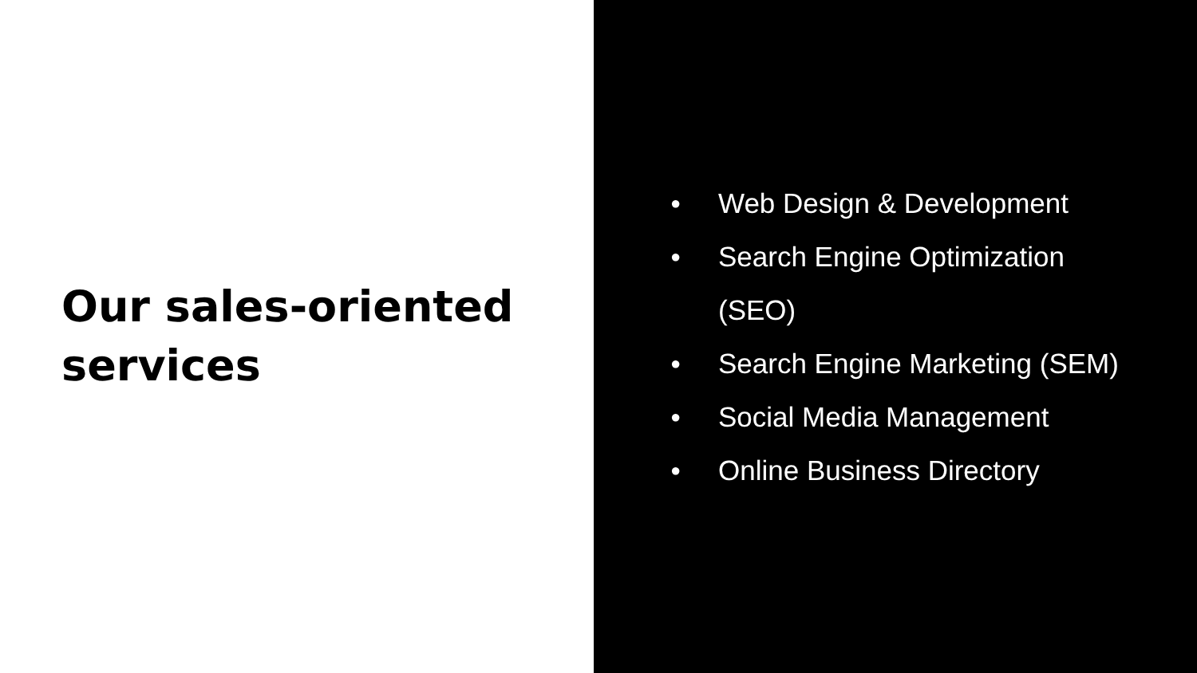Our sales-oriented
services
● Web Design & Development
● Search Engine Optimization (SEO)
● Search Engine Marketing (SEM)
● Social Media Management
● Online Business Directory